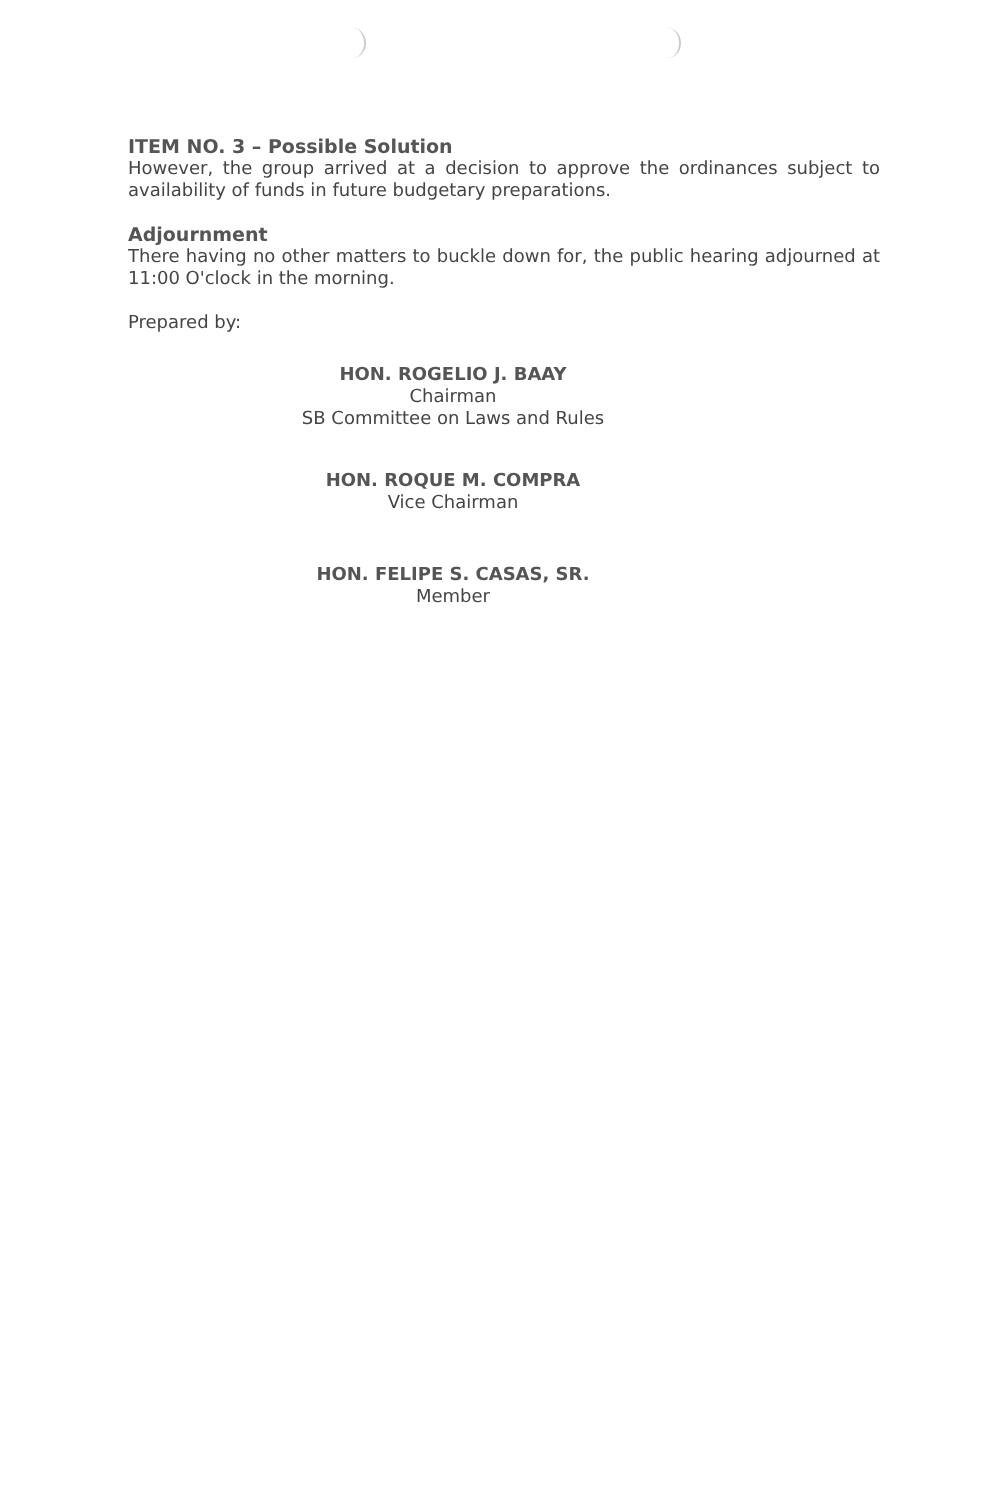ITEM NO. 3 – Possible Solution
However, the group arrived at a decision to approve the ordinances subject to availability of funds in future budgetary preparations.
Adjournment
There having no other matters to buckle down for, the public hearing adjourned at 11:00 O'clock in the morning.
Prepared by:
HON. ROGELIO J. BAAY
Chairman
SB Committee on Laws and Rules
HON. ROQUE M. COMPRA
Vice Chairman
HON. FELIPE S. CASAS, SR.
Member